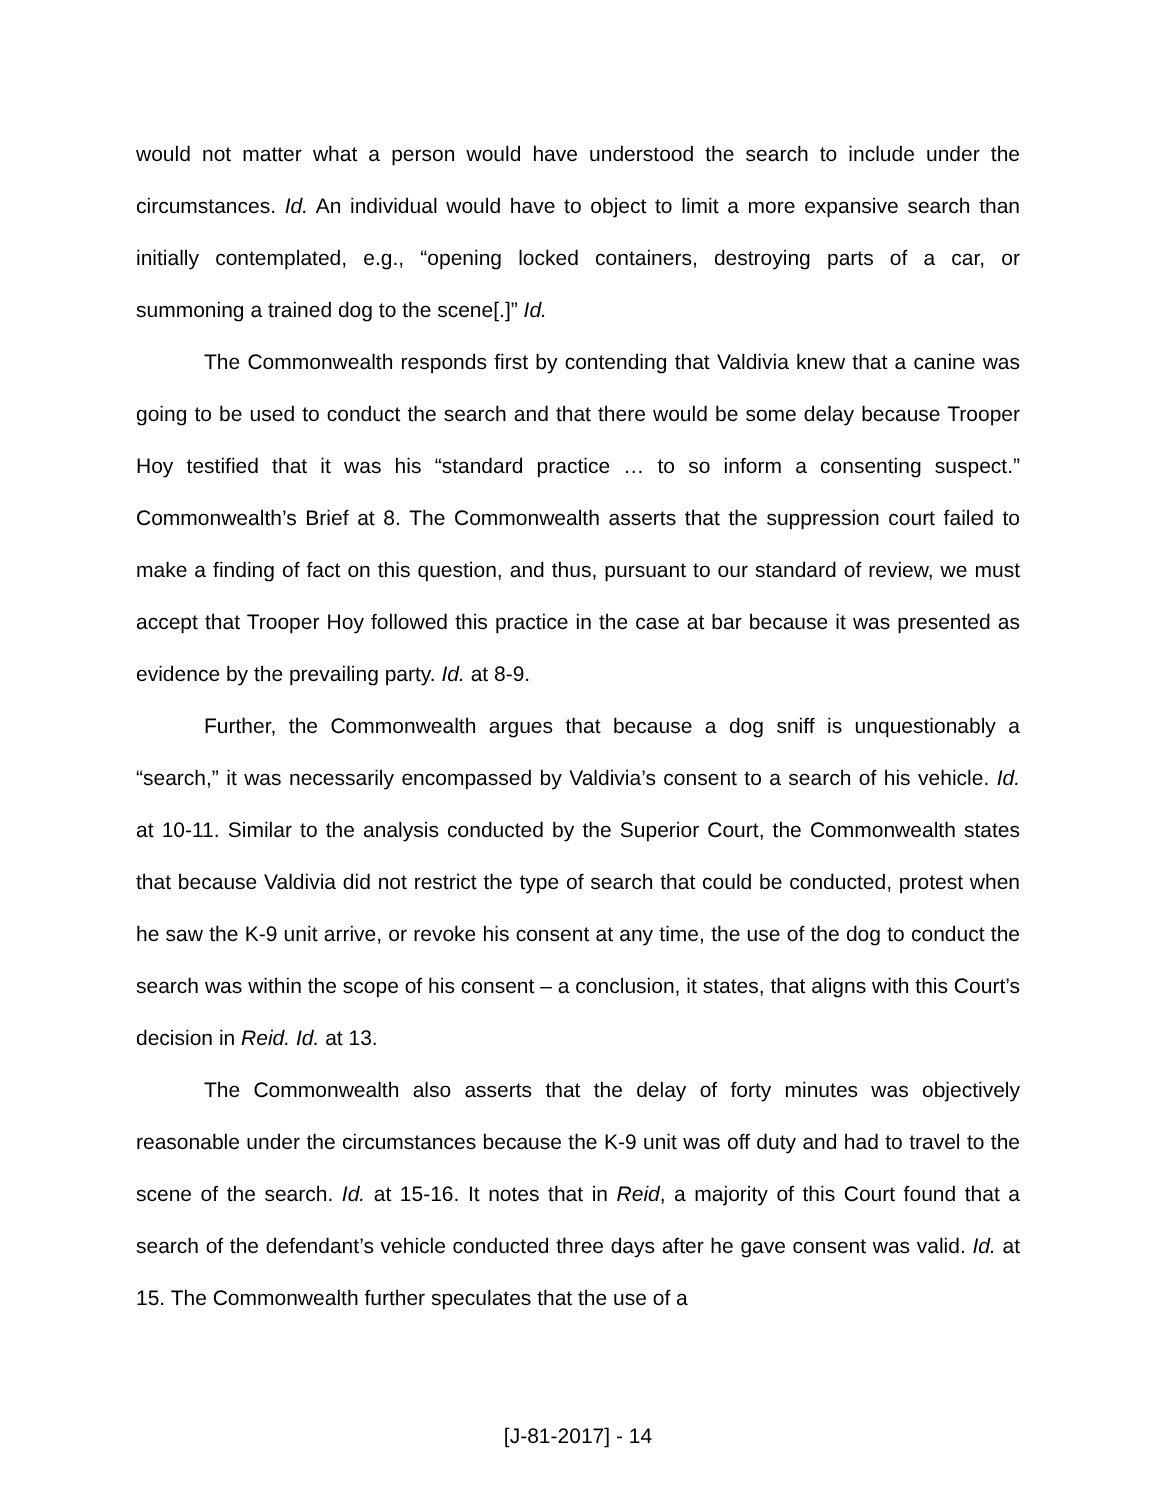would not matter what a person would have understood the search to include under the circumstances. Id. An individual would have to object to limit a more expansive search than initially contemplated, e.g., “opening locked containers, destroying parts of a car, or summoning a trained dog to the scene[.]” Id.
The Commonwealth responds first by contending that Valdivia knew that a canine was going to be used to conduct the search and that there would be some delay because Trooper Hoy testified that it was his “standard practice … to so inform a consenting suspect.” Commonwealth’s Brief at 8. The Commonwealth asserts that the suppression court failed to make a finding of fact on this question, and thus, pursuant to our standard of review, we must accept that Trooper Hoy followed this practice in the case at bar because it was presented as evidence by the prevailing party. Id. at 8-9.
Further, the Commonwealth argues that because a dog sniff is unquestionably a “search,” it was necessarily encompassed by Valdivia’s consent to a search of his vehicle. Id. at 10-11. Similar to the analysis conducted by the Superior Court, the Commonwealth states that because Valdivia did not restrict the type of search that could be conducted, protest when he saw the K-9 unit arrive, or revoke his consent at any time, the use of the dog to conduct the search was within the scope of his consent – a conclusion, it states, that aligns with this Court’s decision in Reid. Id. at 13.
The Commonwealth also asserts that the delay of forty minutes was objectively reasonable under the circumstances because the K-9 unit was off duty and had to travel to the scene of the search. Id. at 15-16. It notes that in Reid, a majority of this Court found that a search of the defendant’s vehicle conducted three days after he gave consent was valid. Id. at 15. The Commonwealth further speculates that the use of a
[J-81-2017] - 14